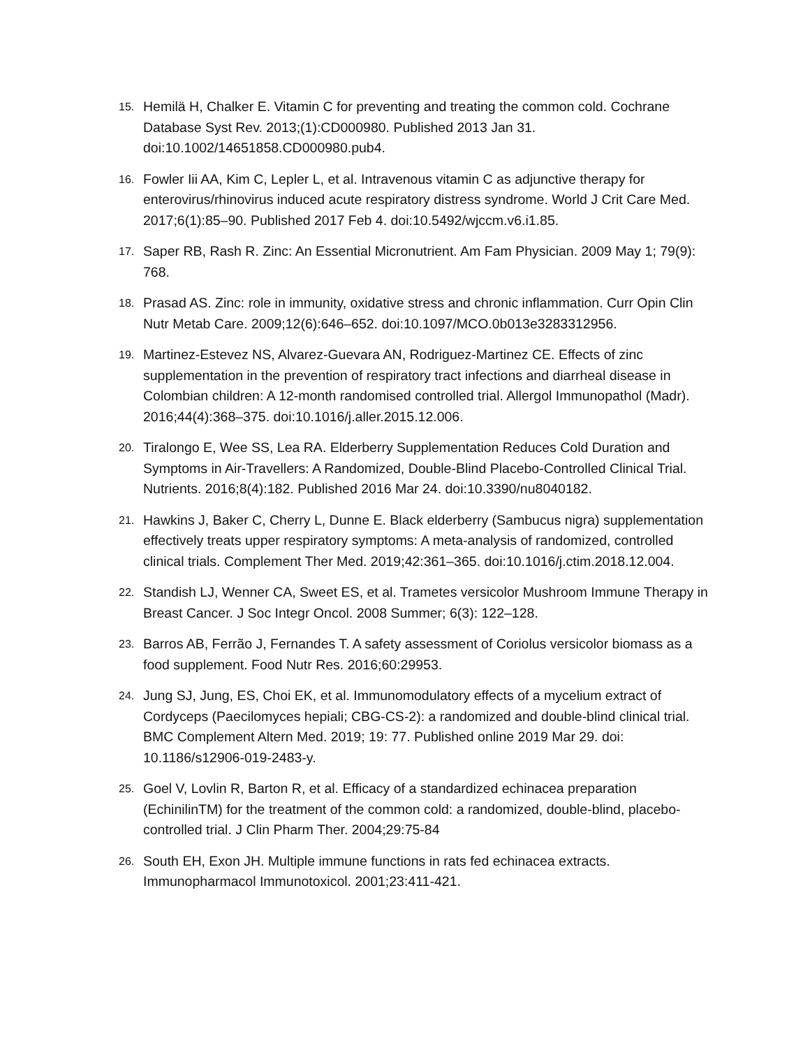15. Hemilä H, Chalker E. Vitamin C for preventing and treating the common cold. Cochrane Database Syst Rev. 2013;(1):CD000980. Published 2013 Jan 31. doi:10.1002/14651858.CD000980.pub4.
16. Fowler Iii AA, Kim C, Lepler L, et al. Intravenous vitamin C as adjunctive therapy for enterovirus/rhinovirus induced acute respiratory distress syndrome. World J Crit Care Med. 2017;6(1):85–90. Published 2017 Feb 4. doi:10.5492/wjccm.v6.i1.85.
17. Saper RB, Rash R. Zinc: An Essential Micronutrient. Am Fam Physician. 2009 May 1; 79(9): 768.
18. Prasad AS. Zinc: role in immunity, oxidative stress and chronic inflammation. Curr Opin Clin Nutr Metab Care. 2009;12(6):646–652. doi:10.1097/MCO.0b013e3283312956.
19. Martinez-Estevez NS, Alvarez-Guevara AN, Rodriguez-Martinez CE. Effects of zinc supplementation in the prevention of respiratory tract infections and diarrheal disease in Colombian children: A 12-month randomised controlled trial. Allergol Immunopathol (Madr). 2016;44(4):368–375. doi:10.1016/j.aller.2015.12.006.
20. Tiralongo E, Wee SS, Lea RA. Elderberry Supplementation Reduces Cold Duration and Symptoms in Air-Travellers: A Randomized, Double-Blind Placebo-Controlled Clinical Trial. Nutrients. 2016;8(4):182. Published 2016 Mar 24. doi:10.3390/nu8040182.
21. Hawkins J, Baker C, Cherry L, Dunne E. Black elderberry (Sambucus nigra) supplementation effectively treats upper respiratory symptoms: A meta-analysis of randomized, controlled clinical trials. Complement Ther Med. 2019;42:361–365. doi:10.1016/j.ctim.2018.12.004.
22. Standish LJ, Wenner CA, Sweet ES, et al. Trametes versicolor Mushroom Immune Therapy in Breast Cancer. J Soc Integr Oncol. 2008 Summer; 6(3): 122–128.
23. Barros AB, Ferrão J, Fernandes T. A safety assessment of Coriolus versicolor biomass as a food supplement. Food Nutr Res. 2016;60:29953.
24. Jung SJ, Jung, ES, Choi EK, et al. Immunomodulatory effects of a mycelium extract of Cordyceps (Paecilomyces hepiali; CBG-CS-2): a randomized and double-blind clinical trial. BMC Complement Altern Med. 2019; 19: 77. Published online 2019 Mar 29. doi: 10.1186/s12906-019-2483-y.
25. Goel V, Lovlin R, Barton R, et al. Efficacy of a standardized echinacea preparation (EchinilinTM) for the treatment of the common cold: a randomized, double-blind, placebo-controlled trial. J Clin Pharm Ther. 2004;29:75-84
26. South EH, Exon JH. Multiple immune functions in rats fed echinacea extracts. Immunopharmacol Immunotoxicol. 2001;23:411-421.